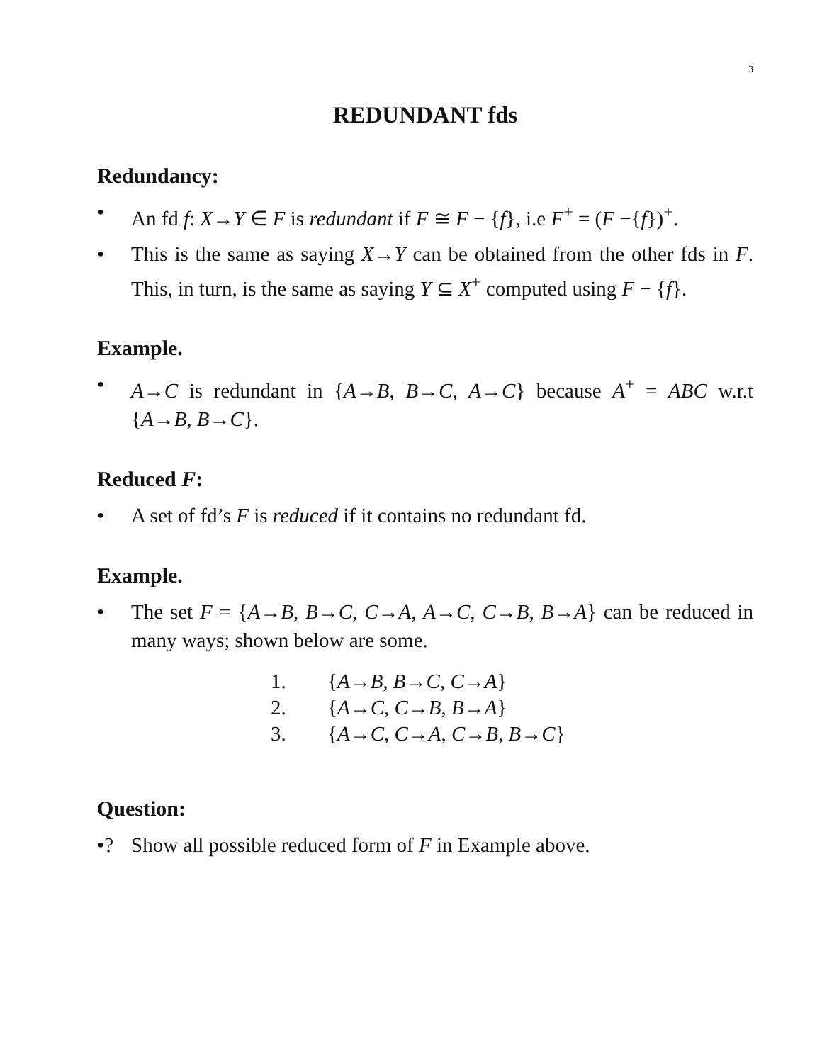3
REDUNDANT fds
Redundancy:
• An fd f: X→Y ∈ F is redundant if F ≅ F − {f}, i.e F<sup>+</sup> = (F −{f})<sup>+</sup>.
• This is the same as saying X→Y can be obtained from the other fds in F. This, in turn, is the same as saying Y ⊆ X<sup>+</sup> computed using F − {f}.
Example.
• A→C is redundant in {A→B, B→C, A→C} because A<sup>+</sup> = ABC w.r.t {A→B, B→C}.
Reduced F:
• A set of fd’s F is reduced if it contains no redundant fd.
Example.
• The set F = {A→B, B→C, C→A, A→C, C→B, B→A} can be reduced in many ways; shown below are some.
1. {A→B, B→C, C→A}
2. {A→C, C→B, B→A}
3. {A→C, C→A, C→B, B→C}
Question:
•? Show all possible reduced form of F in Example above.